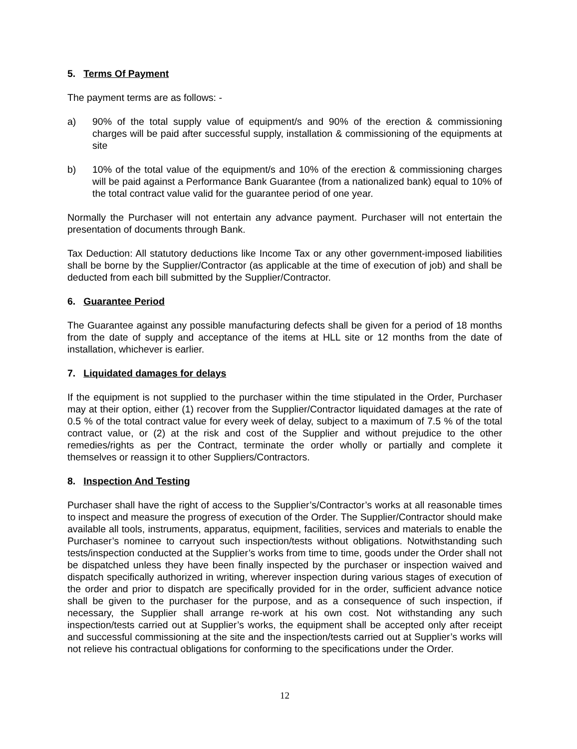5. Terms Of Payment
The payment terms are as follows: -
a) 90% of the total supply value of equipment/s and 90% of the erection & commissioning charges will be paid after successful supply, installation & commissioning of the equipments at site
b) 10% of the total value of the equipment/s and 10% of the erection & commissioning charges will be paid against a Performance Bank Guarantee (from a nationalized bank) equal to 10% of the total contract value valid for the guarantee period of one year.
Normally the Purchaser will not entertain any advance payment. Purchaser will not entertain the presentation of documents through Bank.
Tax Deduction: All statutory deductions like Income Tax or any other government-imposed liabilities shall be borne by the Supplier/Contractor (as applicable at the time of execution of job) and shall be deducted from each bill submitted by the Supplier/Contractor.
6. Guarantee Period
The Guarantee against any possible manufacturing defects shall be given for a period of 18 months from the date of supply and acceptance of the items at HLL site or 12 months from the date of installation, whichever is earlier.
7. Liquidated damages for delays
If the equipment is not supplied to the purchaser within the time stipulated in the Order, Purchaser may at their option, either (1) recover from the Supplier/Contractor liquidated damages at the rate of 0.5 % of the total contract value for every week of delay, subject to a maximum of 7.5 % of the total contract value, or (2) at the risk and cost of the Supplier and without prejudice to the other remedies/rights as per the Contract, terminate the order wholly or partially and complete it themselves or reassign it to other Suppliers/Contractors.
8. Inspection And Testing
Purchaser shall have the right of access to the Supplier’s/Contractor’s works at all reasonable times to inspect and measure the progress of execution of the Order. The Supplier/Contractor should make available all tools, instruments, apparatus, equipment, facilities, services and materials to enable the Purchaser’s nominee to carryout such inspection/tests without obligations. Notwithstanding such tests/inspection conducted at the Supplier’s works from time to time, goods under the Order shall not be dispatched unless they have been finally inspected by the purchaser or inspection waived and dispatch specifically authorized in writing, wherever inspection during various stages of execution of the order and prior to dispatch are specifically provided for in the order, sufficient advance notice shall be given to the purchaser for the purpose, and as a consequence of such inspection, if necessary, the Supplier shall arrange re-work at his own cost. Not withstanding any such inspection/tests carried out at Supplier’s works, the equipment shall be accepted only after receipt and successful commissioning at the site and the inspection/tests carried out at Supplier’s works will not relieve his contractual obligations for conforming to the specifications under the Order.
12